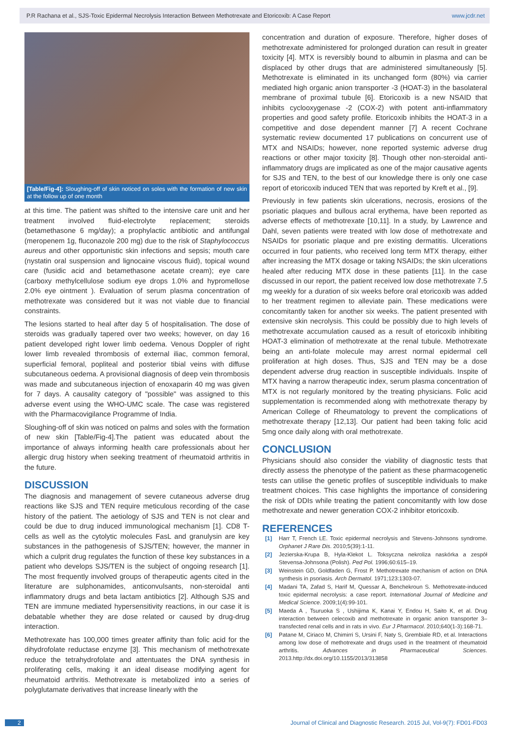P.R Rachana et al., SJS-Toxic Epidermal Necrolysis Interaction Between Methotrexate and Etoricoxib: A Case Report www.jcdr.net
[Table/Fig-4]: Sloughing-off of skin noticed on soles with the formation of new skin at the follow up of one month
at this time. The patient was shifted to the intensive care unit and her treatment involved fluid-electrolyte replacement; steroids (betamethasone 6 mg/day); a prophylactic antibiotic and antifungal (meropenem 1g, fluconazole 200 mg) due to the risk of Staphylococcus aureus and other opportunistic skin infections and sepsis; mouth care (nystatin oral suspension and lignocaine viscous fluid), topical wound care (fusidic acid and betamethasone acetate cream); eye care (carboxy methylcellulose sodium eye drops 1.0% and hypromellose 2.0% eye ointment ). Evaluation of serum plasma concentration of methotrexate was considered but it was not viable due to financial constraints.
The lesions started to heal after day 5 of hospitalisation. The dose of steroids was gradually tapered over two weeks; however, on day 16 patient developed right lower limb oedema. Venous Doppler of right lower limb revealed thrombosis of external iliac, common femoral, superficial femoral, popliteal and posterior tibial veins with diffuse subcutaneous oedema. A provisional diagnosis of deep vein thrombosis was made and subcutaneous injection of enoxaparin 40 mg was given for 7 days. A causality category of "possible" was assigned to this adverse event using the WHO-UMC scale. The case was registered with the Pharmacovigilance Programme of India.
Sloughing-off of skin was noticed on palms and soles with the formation of new skin [Table/Fig-4].The patient was educated about the importance of always informing health care professionals about her allergic drug history when seeking treatment of rheumatoid arthritis in the future.
DISCUSSION
The diagnosis and management of severe cutaneous adverse drug reactions like SJS and TEN require meticulous recording of the case history of the patient. The aetiology of SJS and TEN is not clear and could be due to drug induced immunological mechanism [1]. CD8 T-cells as well as the cytolytic molecules FasL and granulysin are key substances in the pathogenesis of SJS/TEN; however, the manner in which a culprit drug regulates the function of these key substances in a patient who develops SJS/TEN is the subject of ongoing research [1]. The most frequently involved groups of therapeutic agents cited in the literature are sulphonamides, anticonvulsants, non-steroidal anti inflammatory drugs and beta lactam antibiotics [2]. Although SJS and TEN are immune mediated hypersensitivity reactions, in our case it is debatable whether they are dose related or caused by drug-drug interaction.
Methotrexate has 100,000 times greater affinity than folic acid for the dihydrofolate reductase enzyme [3]. This mechanism of methotrexate reduce the tetrahydrofolate and attentuates the DNA synthesis in proliferating cells, making it an ideal disease modifying agent for rheumatoid arthritis. Methotrexate is metabolized into a series of polyglutamate derivatives that increase linearly with the
concentration and duration of exposure. Therefore, higher doses of methotrexate administered for prolonged duration can result in greater toxicity [4]. MTX is reversibly bound to albumin in plasma and can be displaced by other drugs that are administered simultaneously [5]. Methotrexate is eliminated in its unchanged form (80%) via carrier mediated high organic anion transporter -3 (HOAT-3) in the basolateral membrane of proximal tubule [6]. Etoricoxib is a new NSAID that inhibits cyclooxygenase -2 (COX-2) with potent anti-inflammatory properties and good safety profile. Etoricoxib inhibits the HOAT-3 in a competitive and dose dependent manner [7] A recent Cochrane systematic review documented 17 publications on concurrent use of MTX and NSAIDs; however, none reported systemic adverse drug reactions or other major toxicity [8]. Though other non-steroidal anti-inflammatory drugs are implicated as one of the major causative agents for SJS and TEN, to the best of our knowledge there is only one case report of etoricoxib induced TEN that was reported by Kreft et al., [9].
Previously in few patients skin ulcerations, necrosis, erosions of the psoriatic plaques and bullous acral erythema, have been reported as adverse effects of methotrexate [10,11]. In a study, by Lawrence and Dahl, seven patients were treated with low dose of methotrexate and NSAIDs for psoriatic plaque and pre existing dermatitis. Ulcerations occurred in four patients, who received long term MTX therapy, either after increasing the MTX dosage or taking NSAIDs; the skin ulcerations healed after reducing MTX dose in these patients [11]. In the case discussed in our report, the patient received low dose methotrexate 7.5 mg weekly for a duration of six weeks before oral etoricoxib was added to her treatment regimen to alleviate pain. These medications were concomitantly taken for another six weeks. The patient presented with extensive skin necrolysis. This could be possibly due to high levels of methotrexate accumulation caused as a result of etoricoxib inhibiting HOAT-3 elimination of methotrexate at the renal tubule. Methotrexate being an anti-folate molecule may arrest normal epidermal cell proliferation at high doses. Thus, SJS and TEN may be a dose dependent adverse drug reaction in susceptible individuals. Inspite of MTX having a narrow therapeutic index, serum plasma concentration of MTX is not regularly monitored by the treating physicians. Folic acid supplementation is recommended along with methotrexate therapy by American College of Rheumatology to prevent the complications of methotrexate therapy [12,13]. Our patient had been taking folic acid 5mg once daily along with oral methotrexate.
CONCLUSION
Physicians should also consider the viability of diagnostic tests that directly assess the phenotype of the patient as these pharmacogenetic tests can utilise the genetic profiles of susceptible individuals to make treatment choices. This case highlights the importance of considering the risk of DDIs while treating the patient concomitantly with low dose methotrexate and newer generation COX-2 inhibitor etoricoxib.
REFERENCES
[1] Harr T, French LE. Toxic epidermal necrolysis and Stevens-Johnsons syndrome. Orphanet J Rare Dis. 2010;5(39):1-11.
[2] Jezierska-Krupa B, Hyla-Klekot L. Toksyczna nekroliza naskórka a zespół Stevensa-Johnsona (Polish). Ped Pol. 1996;60:615–19.
[3] Weinstein GD, Goldfaden G, Frost P. Methotrexate mechanism of action on DNA synthesis in psoriasis. Arch Dermatol. 1971;123:1303-07.
[4] Madani TA, Zafad S, Harif M, Quessar A, Benchekroun S. Methotrexate-induced toxic epidermal necrolysis: a case report. International Journal of Medicine and Medical Science. 2009;1(4):99-101.
[5] Maeda A , Tsuruoka S , Ushijima K, Kanai Y, Endou H, Saito K, et al. Drug interaction between celecoxib and methotrexate in organic anion transporter 3–transfected renal cells and in rats in vivo. Eur J Pharmacol. 2010;640(1-3):168-71.
[6] Patane M, Ciriaco M, Chimirri S, Ursini F, Naty S, Grembiale RD, et al. Interactions among low dose of methotrexate and drugs used in the treatment of rheumatoid arthritis. Advances in Pharmaceutical Sciences. 2013.http://dx.doi.org/10.1155/2013/313858
2 Journal of Clinical and Diagnostic Research. 2015 Jul, Vol-9(7): FD01-FD03